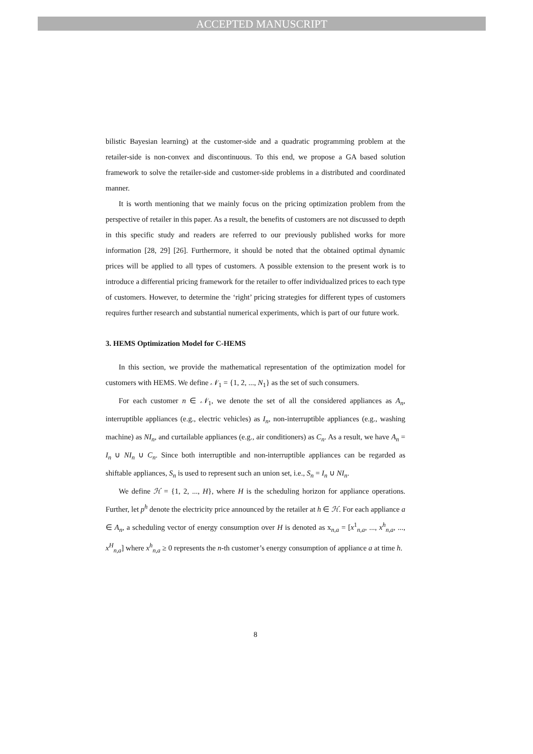ACCEPTED MANUSCRIPT
bilistic Bayesian learning) at the customer-side and a quadratic programming problem at the retailer-side is non-convex and discontinuous. To this end, we propose a GA based solution framework to solve the retailer-side and customer-side problems in a distributed and coordinated manner.
It is worth mentioning that we mainly focus on the pricing optimization problem from the perspective of retailer in this paper. As a result, the benefits of customers are not discussed to depth in this specific study and readers are referred to our previously published works for more information [28, 29] [26]. Furthermore, it should be noted that the obtained optimal dynamic prices will be applied to all types of customers. A possible extension to the present work is to introduce a differential pricing framework for the retailer to offer individualized prices to each type of customers. However, to determine the ‘right’ pricing strategies for different types of customers requires further research and substantial numerical experiments, which is part of our future work.
3. HEMS Optimization Model for C-HEMS
In this section, we provide the mathematical representation of the optimization model for customers with HEMS. We define 𝒩<sub>1</sub> = {1, 2, ..., N<sub>1</sub>} as the set of such consumers.
For each customer n ∈ 𝒩<sub>1</sub>, we denote the set of all the considered appliances as A<sub>n</sub>, interruptible appliances (e.g., electric vehicles) as I<sub>n</sub>, non-interruptible appliances (e.g., washing machine) as NI<sub>n</sub>, and curtailable appliances (e.g., air conditioners) as C<sub>n</sub>. As a result, we have A<sub>n</sub> = I<sub>n</sub> ∪ NI<sub>n</sub> ∪ C<sub>n</sub>. Since both interruptible and non-interruptible appliances can be regarded as shiftable appliances, S<sub>n</sub> is used to represent such an union set, i.e., S<sub>n</sub> = I<sub>n</sub> ∪ NI<sub>n</sub>.
We define ℋ = {1, 2, ..., H}, where H is the scheduling horizon for appliance operations. Further, let p<sup>h</sup> denote the electricity price announced by the retailer at h ∈ ℋ. For each appliance a ∈ A<sub>n</sub>, a scheduling vector of energy consumption over H is denoted as x<sub>n,a</sub> = [x<sup>1</sup><sub>n,a</sub>, ..., x<sup>h</sup><sub>n,a</sub>, ..., x<sup>H</sup><sub>n,a</sub>] where x<sup>h</sup><sub>n,a</sub> ≥ 0 represents the n-th customer’s energy consumption of appliance a at time h.
8